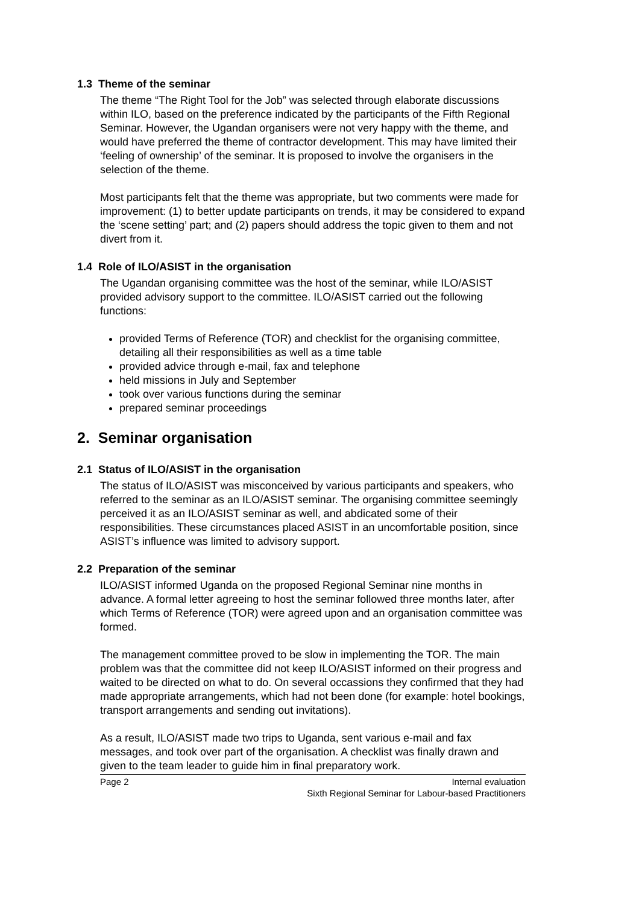1.3 Theme of the seminar
The theme “The Right Tool for the Job” was selected through elaborate discussions within ILO, based on the preference indicated by the participants of the Fifth Regional Seminar. However, the Ugandan organisers were not very happy with the theme, and would have preferred the theme of contractor development. This may have limited their ‘feeling of ownership’ of the seminar. It is proposed to involve the organisers in the selection of the theme.
Most participants felt that the theme was appropriate, but two comments were made for improvement: (1) to better update participants on trends, it may be considered to expand the ‘scene setting’ part; and (2) papers should address the topic given to them and not divert from it.
1.4 Role of ILO/ASIST in the organisation
The Ugandan organising committee was the host of the seminar, while ILO/ASIST provided advisory support to the committee. ILO/ASIST carried out the following functions:
provided Terms of Reference (TOR) and checklist for the organising committee, detailing all their responsibilities as well as a time table
provided advice through e-mail, fax and telephone
held missions in July and September
took over various functions during the seminar
prepared seminar proceedings
2. Seminar organisation
2.1 Status of ILO/ASIST in the organisation
The status of ILO/ASIST was misconceived by various participants and speakers, who referred to the seminar as an ILO/ASIST seminar. The organising committee seemingly perceived it as an ILO/ASIST seminar as well, and abdicated some of their responsibilities. These circumstances placed ASIST in an uncomfortable position, since ASIST’s influence was limited to advisory support.
2.2 Preparation of the seminar
ILO/ASIST informed Uganda on the proposed Regional Seminar nine months in advance. A formal letter agreeing to host the seminar followed three months later, after which Terms of Reference (TOR) were agreed upon and an organisation committee was formed.
The management committee proved to be slow in implementing the TOR. The main problem was that the committee did not keep ILO/ASIST informed on their progress and waited to be directed on what to do. On several occassions they confirmed that they had made appropriate arrangements, which had not been done (for example: hotel bookings, transport arrangements and sending out invitations).
As a result, ILO/ASIST made two trips to Uganda, sent various e-mail and fax messages, and took over part of the organisation. A checklist was finally drawn and given to the team leader to guide him in final preparatory work.
Page 2 Internal evaluation
Sixth Regional Seminar for Labour-based Practitioners